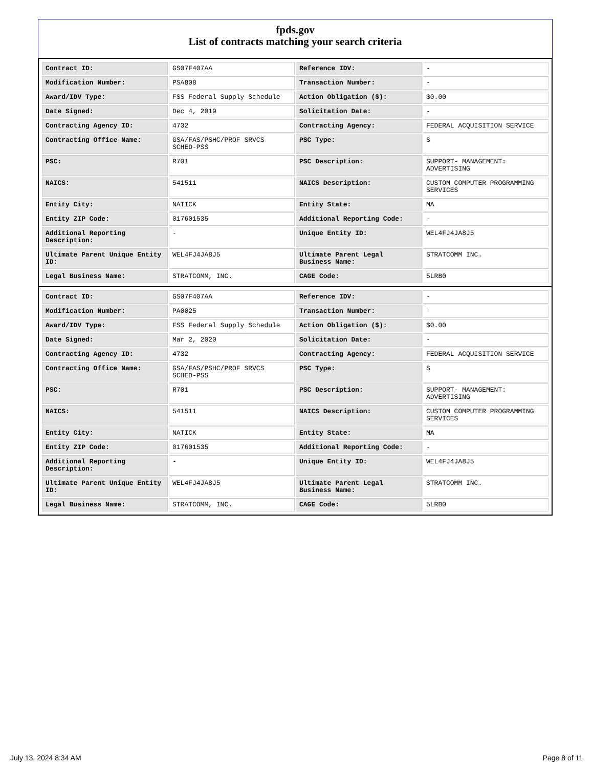fpds.gov
List of contracts matching your search criteria
| Contract ID: | GS07F407AA | Reference IDV: | - |
| Modification Number: | PSA808 | Transaction Number: | - |
| Award/IDV Type: | FSS Federal Supply Schedule | Action Obligation ($): | $0.00 |
| Date Signed: | Dec 4, 2019 | Solicitation Date: | - |
| Contracting Agency ID: | 4732 | Contracting Agency: | FEDERAL ACQUISITION SERVICE |
| Contracting Office Name: | GSA/FAS/PSHC/PROF SRVCS SCHED-PSS | PSC Type: | S |
| PSC: | R701 | PSC Description: | SUPPORT- MANAGEMENT: ADVERTISING |
| NAICS: | 541511 | NAICS Description: | CUSTOM COMPUTER PROGRAMMING SERVICES |
| Entity City: | NATICK | Entity State: | MA |
| Entity ZIP Code: | 017601535 | Additional Reporting Code: | - |
| Additional Reporting Description: | - | Unique Entity ID: | WEL4FJ4JA8J5 |
| Ultimate Parent Unique Entity ID: | WEL4FJ4JA8J5 | Ultimate Parent Legal Business Name: | STRATCOMM INC. |
| Legal Business Name: | STRATCOMM, INC. | CAGE Code: | 5LRB0 |
| Contract ID: | GS07F407AA | Reference IDV: | - |
| Modification Number: | PA0025 | Transaction Number: | - |
| Award/IDV Type: | FSS Federal Supply Schedule | Action Obligation ($): | $0.00 |
| Date Signed: | Mar 2, 2020 | Solicitation Date: | - |
| Contracting Agency ID: | 4732 | Contracting Agency: | FEDERAL ACQUISITION SERVICE |
| Contracting Office Name: | GSA/FAS/PSHC/PROF SRVCS SCHED-PSS | PSC Type: | S |
| PSC: | R701 | PSC Description: | SUPPORT- MANAGEMENT: ADVERTISING |
| NAICS: | 541511 | NAICS Description: | CUSTOM COMPUTER PROGRAMMING SERVICES |
| Entity City: | NATICK | Entity State: | MA |
| Entity ZIP Code: | 017601535 | Additional Reporting Code: | - |
| Additional Reporting Description: | - | Unique Entity ID: | WEL4FJ4JA8J5 |
| Ultimate Parent Unique Entity ID: | WEL4FJ4JA8J5 | Ultimate Parent Legal Business Name: | STRATCOMM INC. |
| Legal Business Name: | STRATCOMM, INC. | CAGE Code: | 5LRB0 |
July 13, 2024 8:34 AM Page 8 of 11